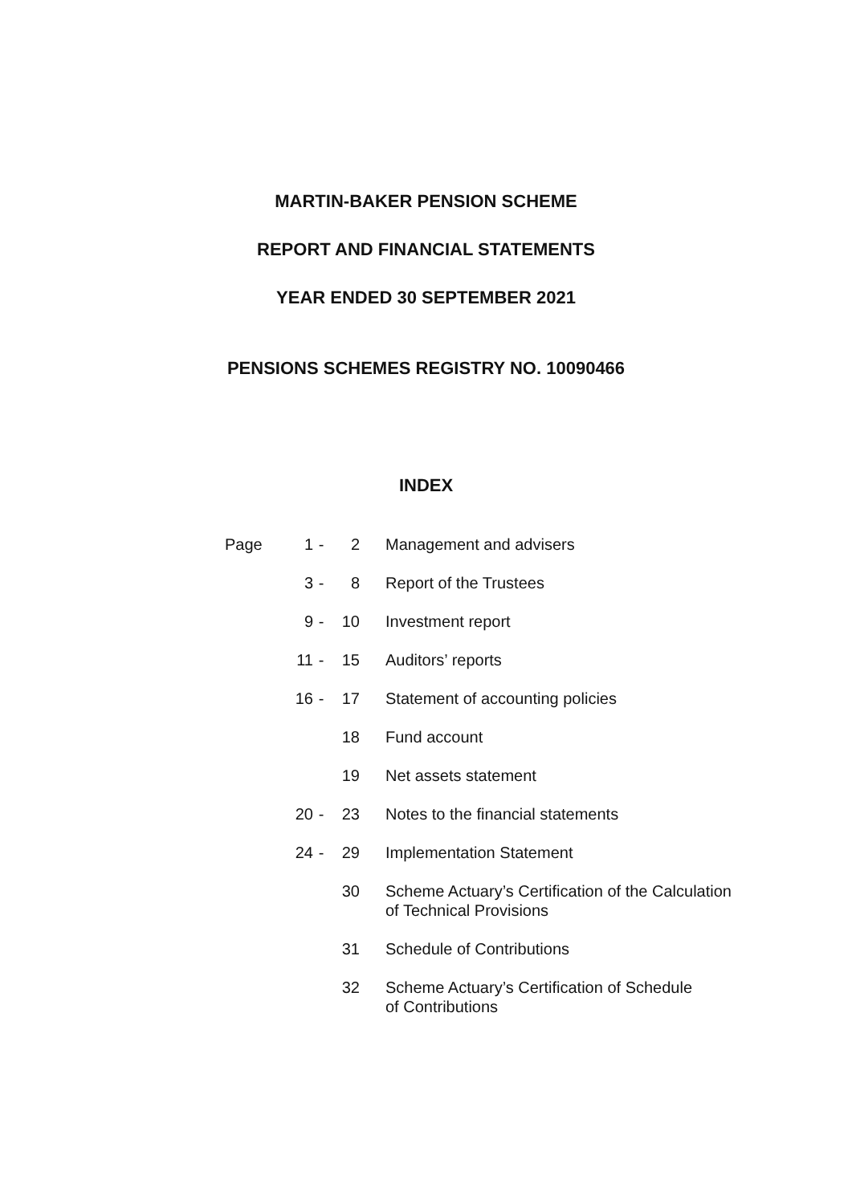MARTIN-BAKER PENSION SCHEME
REPORT AND FINANCIAL STATEMENTS
YEAR ENDED 30 SEPTEMBER 2021
PENSIONS SCHEMES REGISTRY NO. 10090466
INDEX
| Page | 1 | - | 2 | Management and advisers |
| | 3 | - | 8 | Report of the Trustees |
| | 9 | - | 10 | Investment report |
| | 11 | - | 15 | Auditors’ reports |
| | 16 | - | 17 | Statement of accounting policies |
| | | | 18 | Fund account |
| | | | 19 | Net assets statement |
| | 20 | - | 23 | Notes to the financial statements |
| | 24 | - | 29 | Implementation Statement |
| | | | 30 | Scheme Actuary’s Certification of the Calculation of Technical Provisions |
| | | | 31 | Schedule of Contributions |
| | | | 32 | Scheme Actuary’s Certification of Schedule of Contributions |